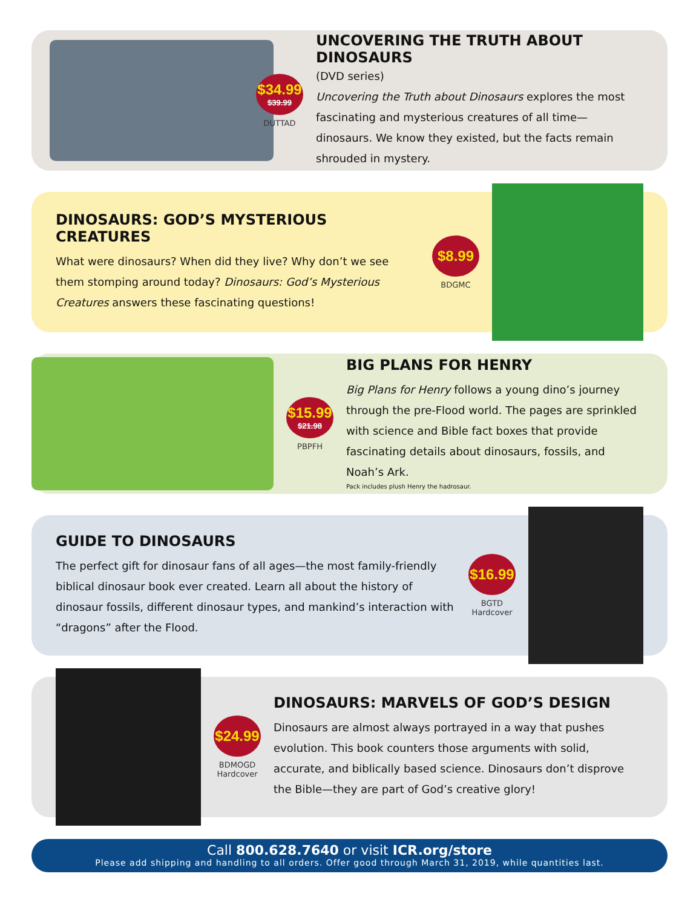$34.99
$39.99
DUTTAD
UNCOVERING THE TRUTH ABOUT DINOSAURS
(DVD series)
Uncovering the Truth about Dinosaurs explores the most fascinating and mysterious creatures of all time—dinosaurs. We know they existed, but the facts remain shrouded in mystery.
DINOSAURS: GOD’S MYSTERIOUS CREATURES
What were dinosaurs? When did they live? Why don’t we see them stomping around today? Dinosaurs: God’s Mysterious Creatures answers these fascinating questions!
$8.99
BDGMC
$15.99
$21.98
PBPFH
BIG PLANS FOR HENRY
Big Plans for Henry follows a young dino’s journey through the pre-Flood world. The pages are sprinkled with science and Bible fact boxes that provide fascinating details about dinosaurs, fossils, and Noah’s Ark.
Pack includes plush Henry the hadrosaur.
GUIDE TO DINOSAURS
The perfect gift for dinosaur fans of all ages—the most family-friendly biblical dinosaur book ever created. Learn all about the history of dinosaur fossils, different dinosaur types, and mankind’s interaction with “dragons” after the Flood.
$16.99
BGTD
Hardcover
$24.99
BDMOGD
Hardcover
DINOSAURS: MARVELS OF GOD’S DESIGN
Dinosaurs are almost always portrayed in a way that pushes evolution. This book counters those arguments with solid, accurate, and biblically based science. Dinosaurs don’t disprove the Bible—they are part of God’s creative glory!
Call 800.628.7640 or visit ICR.org/store
Please add shipping and handling to all orders. Offer good through March 31, 2019, while quantities last.